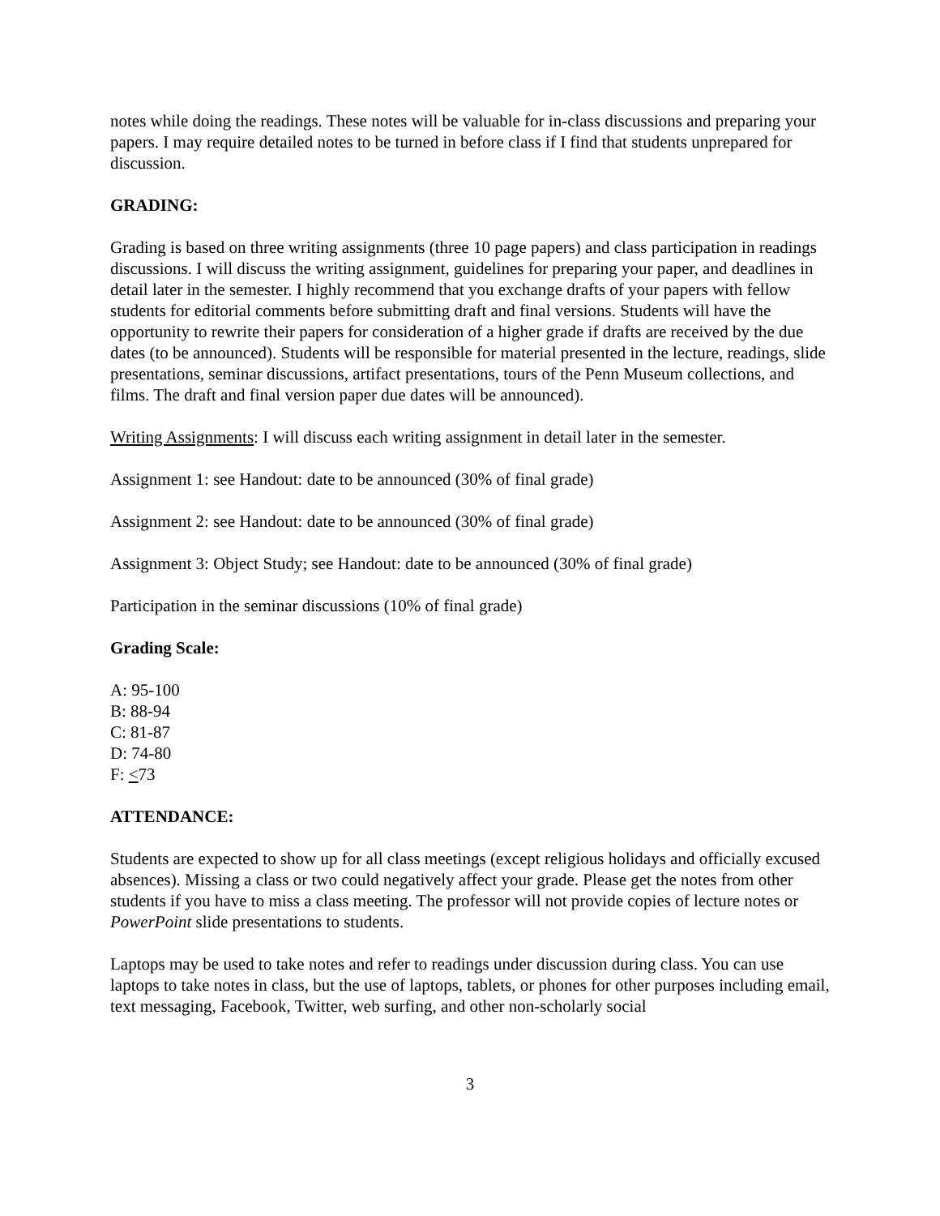notes while doing the readings. These notes will be valuable for in-class discussions and preparing your papers. I may require detailed notes to be turned in before class if I find that students unprepared for discussion.
GRADING:
Grading is based on three writing assignments (three 10 page papers) and class participation in readings discussions. I will discuss the writing assignment, guidelines for preparing your paper, and deadlines in detail later in the semester. I highly recommend that you exchange drafts of your papers with fellow students for editorial comments before submitting draft and final versions. Students will have the opportunity to rewrite their papers for consideration of a higher grade if drafts are received by the due dates (to be announced). Students will be responsible for material presented in the lecture, readings, slide presentations, seminar discussions, artifact presentations, tours of the Penn Museum collections, and films. The draft and final version paper due dates will be announced).
Writing Assignments: I will discuss each writing assignment in detail later in the semester.
Assignment 1: see Handout: date to be announced (30% of final grade)
Assignment 2: see Handout: date to be announced (30% of final grade)
Assignment 3: Object Study; see Handout: date to be announced (30% of final grade)
Participation in the seminar discussions (10% of final grade)
Grading Scale:
A: 95-100
B: 88-94
C: 81-87
D: 74-80
F: <73
ATTENDANCE:
Students are expected to show up for all class meetings (except religious holidays and officially excused absences). Missing a class or two could negatively affect your grade. Please get the notes from other students if you have to miss a class meeting. The professor will not provide copies of lecture notes or PowerPoint slide presentations to students.
Laptops may be used to take notes and refer to readings under discussion during class. You can use laptops to take notes in class, but the use of laptops, tablets, or phones for other purposes including email, text messaging, Facebook, Twitter, web surfing, and other non-scholarly social
3